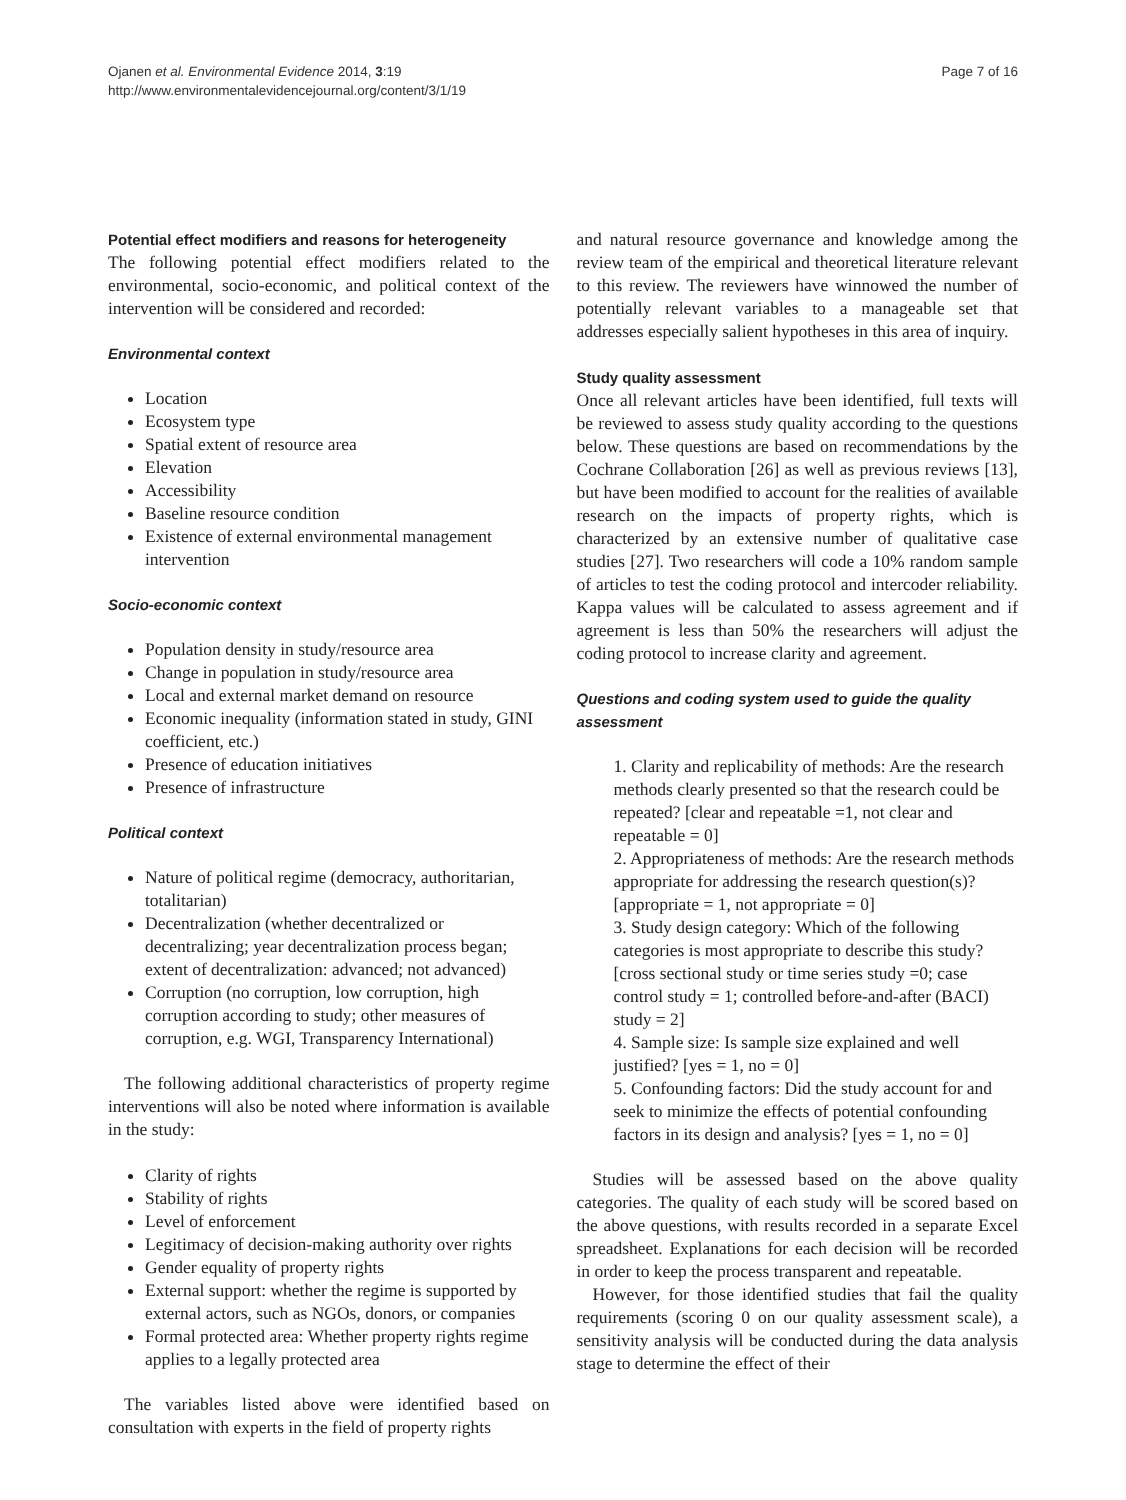Ojanen et al. Environmental Evidence 2014, 3:19
http://www.environmentalevidencejournal.org/content/3/1/19
Page 7 of 16
Potential effect modifiers and reasons for heterogeneity
The following potential effect modifiers related to the environmental, socio-economic, and political context of the intervention will be considered and recorded:
Environmental context
Location
Ecosystem type
Spatial extent of resource area
Elevation
Accessibility
Baseline resource condition
Existence of external environmental management intervention
Socio-economic context
Population density in study/resource area
Change in population in study/resource area
Local and external market demand on resource
Economic inequality (information stated in study, GINI coefficient, etc.)
Presence of education initiatives
Presence of infrastructure
Political context
Nature of political regime (democracy, authoritarian, totalitarian)
Decentralization (whether decentralized or decentralizing; year decentralization process began; extent of decentralization: advanced; not advanced)
Corruption (no corruption, low corruption, high corruption according to study; other measures of corruption, e.g. WGI, Transparency International)
The following additional characteristics of property regime interventions will also be noted where information is available in the study:
Clarity of rights
Stability of rights
Level of enforcement
Legitimacy of decision-making authority over rights
Gender equality of property rights
External support: whether the regime is supported by external actors, such as NGOs, donors, or companies
Formal protected area: Whether property rights regime applies to a legally protected area
The variables listed above were identified based on consultation with experts in the field of property rights
and natural resource governance and knowledge among the review team of the empirical and theoretical literature relevant to this review. The reviewers have winnowed the number of potentially relevant variables to a manageable set that addresses especially salient hypotheses in this area of inquiry.
Study quality assessment
Once all relevant articles have been identified, full texts will be reviewed to assess study quality according to the questions below. These questions are based on recommendations by the Cochrane Collaboration [26] as well as previous reviews [13], but have been modified to account for the realities of available research on the impacts of property rights, which is characterized by an extensive number of qualitative case studies [27]. Two researchers will code a 10% random sample of articles to test the coding protocol and intercoder reliability. Kappa values will be calculated to assess agreement and if agreement is less than 50% the researchers will adjust the coding protocol to increase clarity and agreement.
Questions and coding system used to guide the quality assessment
1. Clarity and replicability of methods: Are the research methods clearly presented so that the research could be repeated? [clear and repeatable =1, not clear and repeatable = 0]
2. Appropriateness of methods: Are the research methods appropriate for addressing the research question(s)? [appropriate = 1, not appropriate = 0]
3. Study design category: Which of the following categories is most appropriate to describe this study? [cross sectional study or time series study =0; case control study = 1; controlled before-and-after (BACI) study = 2]
4. Sample size: Is sample size explained and well justified? [yes = 1, no = 0]
5. Confounding factors: Did the study account for and seek to minimize the effects of potential confounding factors in its design and analysis? [yes = 1, no = 0]
Studies will be assessed based on the above quality categories. The quality of each study will be scored based on the above questions, with results recorded in a separate Excel spreadsheet. Explanations for each decision will be recorded in order to keep the process transparent and repeatable.
However, for those identified studies that fail the quality requirements (scoring 0 on our quality assessment scale), a sensitivity analysis will be conducted during the data analysis stage to determine the effect of their